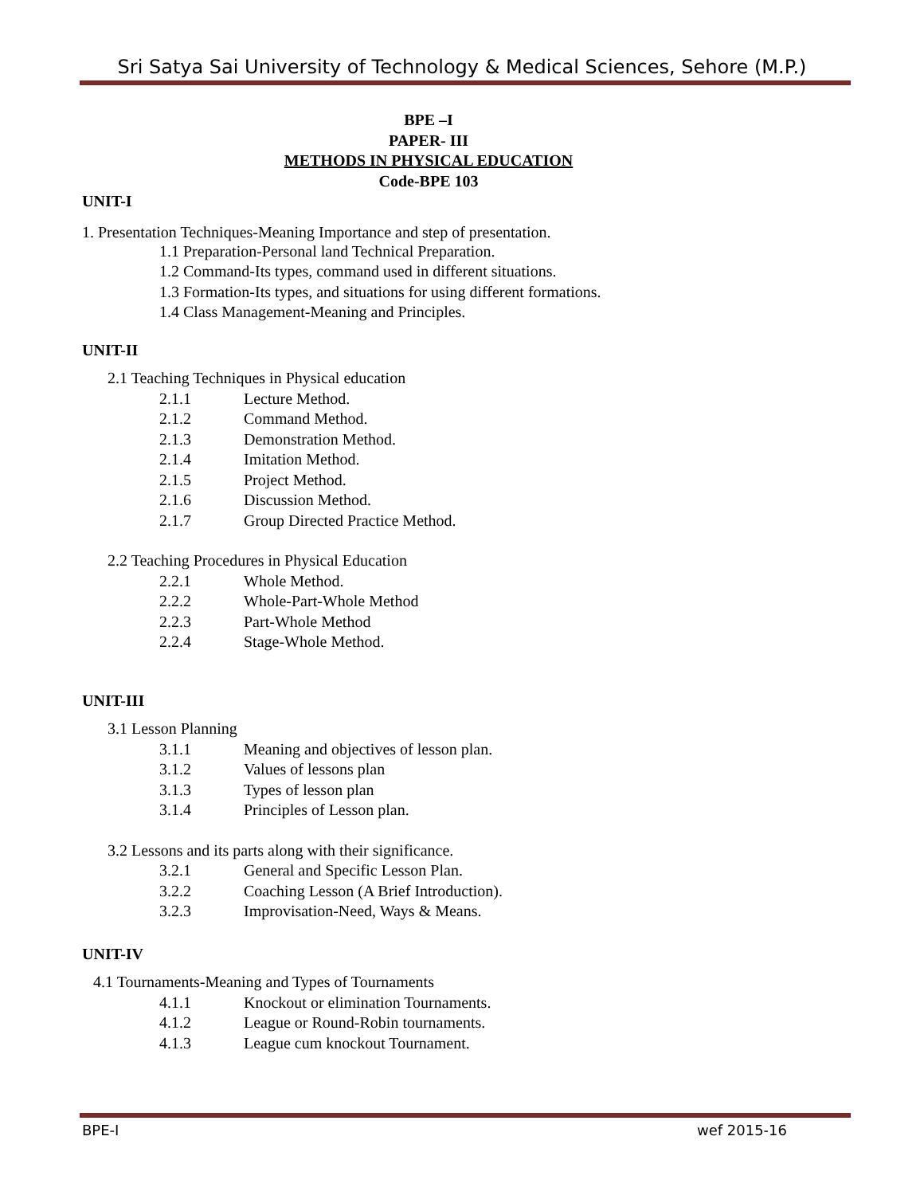Sri Satya Sai University of Technology & Medical Sciences, Sehore (M.P.)
BPE –I
PAPER- III
METHODS IN PHYSICAL EDUCATION
Code-BPE 103
UNIT-I
1. Presentation Techniques-Meaning Importance and step of presentation.
1.1 Preparation-Personal land Technical Preparation.
1.2 Command-Its types, command used in different situations.
1.3 Formation-Its types, and situations for using different formations.
1.4 Class Management-Meaning and Principles.
UNIT-II
2.1 Teaching Techniques in Physical education
2.1.1 Lecture Method.
2.1.2 Command Method.
2.1.3 Demonstration Method.
2.1.4 Imitation Method.
2.1.5 Project Method.
2.1.6 Discussion Method.
2.1.7 Group Directed Practice Method.
2.2 Teaching Procedures in Physical Education
2.2.1 Whole Method.
2.2.2 Whole-Part-Whole Method
2.2.3 Part-Whole Method
2.2.4 Stage-Whole Method.
UNIT-III
3.1 Lesson Planning
3.1.1 Meaning and objectives of lesson plan.
3.1.2 Values of lessons plan
3.1.3 Types of lesson plan
3.1.4 Principles of Lesson plan.
3.2 Lessons and its parts along with their significance.
3.2.1 General and Specific Lesson Plan.
3.2.2 Coaching Lesson (A Brief Introduction).
3.2.3 Improvisation-Need, Ways & Means.
UNIT-IV
4.1 Tournaments-Meaning and Types of Tournaments
4.1.1 Knockout or elimination Tournaments.
4.1.2 League or Round-Robin tournaments.
4.1.3 League cum knockout Tournament.
BPE-I wef 2015-16